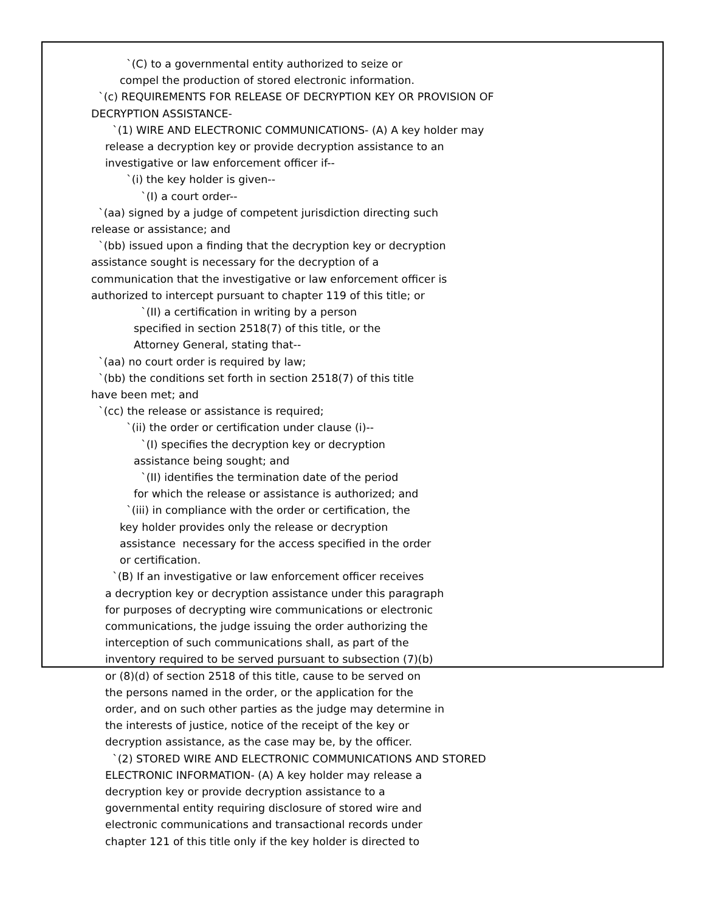`(C) to a governmental entity authorized to seize or
compel the production of stored electronic information.
`(c) REQUIREMENTS FOR RELEASE OF DECRYPTION KEY OR PROVISION OF
DECRYPTION ASSISTANCE-
`(1) WIRE AND ELECTRONIC COMMUNICATIONS- (A) A key holder may
release a decryption key or provide decryption assistance to an
investigative or law enforcement officer if--
`(i) the key holder is given--
`(I) a court order--
`(aa) signed by a judge of competent jurisdiction directing such
release or assistance; and
`(bb) issued upon a finding that the decryption key or decryption
assistance sought is necessary for the decryption of a
communication that the investigative or law enforcement officer is
authorized to intercept pursuant to chapter 119 of this title; or
`(II) a certification in writing by a person
specified in section 2518(7) of this title, or the
Attorney General, stating that--
`(aa) no court order is required by law;
`(bb) the conditions set forth in section 2518(7) of this title
have been met; and
`(cc) the release or assistance is required;
`(ii) the order or certification under clause (i)--
`(I) specifies the decryption key or decryption
assistance being sought; and
`(II) identifies the termination date of the period
for which the release or assistance is authorized; and
`(iii) in compliance with the order or certification, the
key holder provides only the release or decryption
assistance necessary for the access specified in the order
or certification.
`(B) If an investigative or law enforcement officer receives
a decryption key or decryption assistance under this paragraph
for purposes of decrypting wire communications or electronic
communications, the judge issuing the order authorizing the
interception of such communications shall, as part of the
inventory required to be served pursuant to subsection (7)(b)
or (8)(d) of section 2518 of this title, cause to be served on
the persons named in the order, or the application for the
order, and on such other parties as the judge may determine in
the interests of justice, notice of the receipt of the key or
decryption assistance, as the case may be, by the officer.
`(2) STORED WIRE AND ELECTRONIC COMMUNICATIONS AND STORED
ELECTRONIC INFORMATION- (A) A key holder may release a
decryption key or provide decryption assistance to a
governmental entity requiring disclosure of stored wire and
electronic communications and transactional records under
chapter 121 of this title only if the key holder is directed to